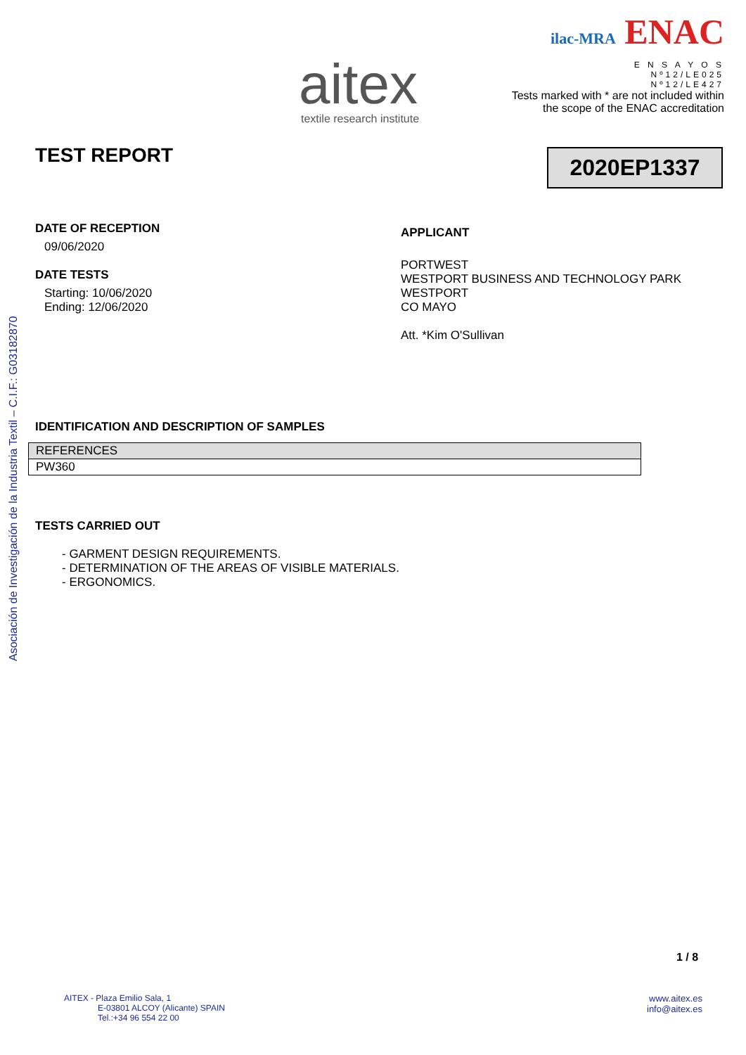Asociación de Investigación de la Industria Textil – C.I.F.: G03182870
aitex
textile research institute
ilac-MRA ENAC
E N S A Y O S
Nº12/LE025
Nº12/LE427
Tests marked with * are not included within
the scope of the ENAC accreditation
TEST REPORT 2020EP1337
DATE OF RECEPTION
09/06/2020
DATE TESTS
Starting: 10/06/2020
Ending: 12/06/2020
APPLICANT
PORTWEST
WESTPORT BUSINESS AND TECHNOLOGY PARK
WESTPORT
CO MAYO
Att. *Kim O'Sullivan
IDENTIFICATION AND DESCRIPTION OF SAMPLES
| REFERENCES |
| PW360 |
TESTS CARRIED OUT
- GARMENT DESIGN REQUIREMENTS.
- DETERMINATION OF THE AREAS OF VISIBLE MATERIALS.
- ERGONOMICS.
1 / 8
AITEX - Plaza Emilio Sala, 1
E-03801 ALCOY (Alicante) SPAIN
Tel.:+34 96 554 22 00
www.aitex.es
info@aitex.es